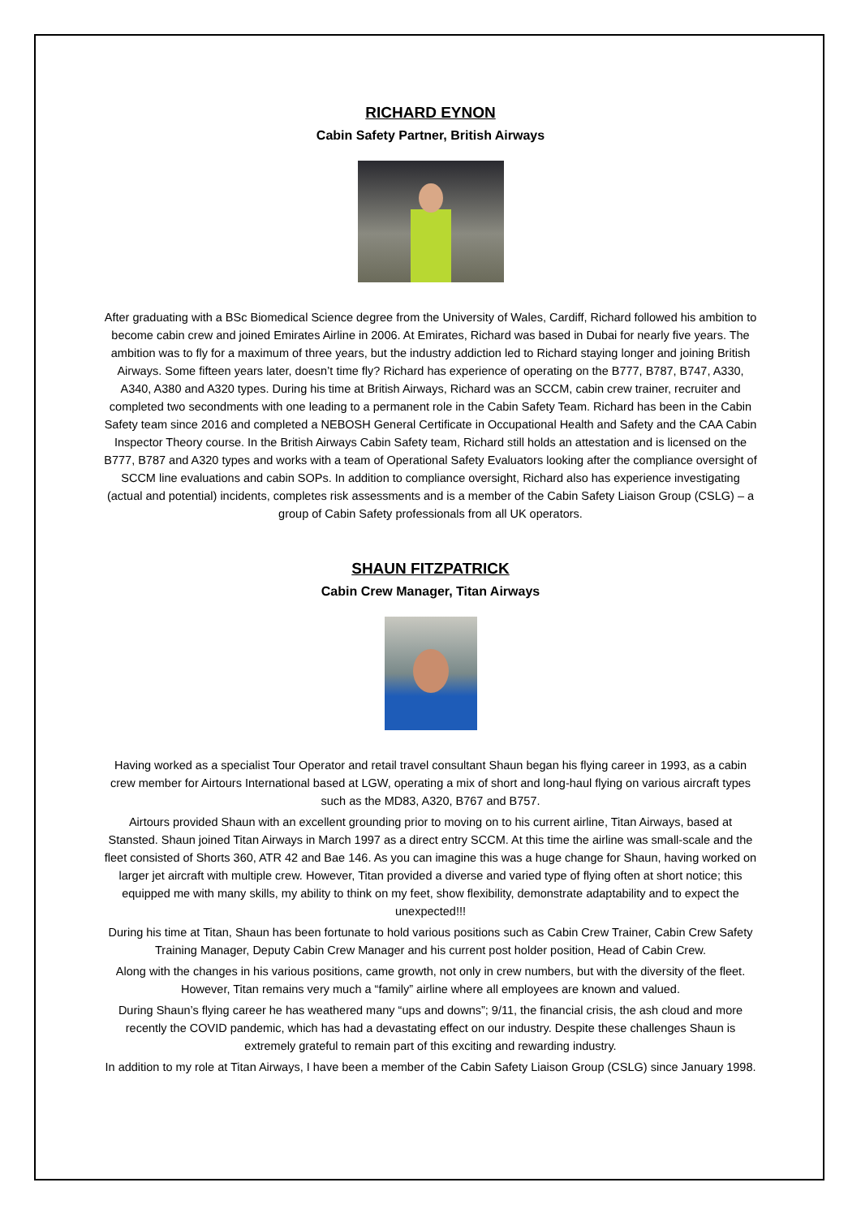RICHARD EYNON
Cabin Safety Partner, British Airways
After graduating with a BSc Biomedical Science degree from the University of Wales, Cardiff, Richard followed his ambition to become cabin crew and joined Emirates Airline in 2006. At Emirates, Richard was based in Dubai for nearly five years. The ambition was to fly for a maximum of three years, but the industry addiction led to Richard staying longer and joining British Airways. Some fifteen years later, doesn’t time fly? Richard has experience of operating on the B777, B787, B747, A330, A340, A380 and A320 types. During his time at British Airways, Richard was an SCCM, cabin crew trainer, recruiter and completed two secondments with one leading to a permanent role in the Cabin Safety Team. Richard has been in the Cabin Safety team since 2016 and completed a NEBOSH General Certificate in Occupational Health and Safety and the CAA Cabin Inspector Theory course. In the British Airways Cabin Safety team, Richard still holds an attestation and is licensed on the B777, B787 and A320 types and works with a team of Operational Safety Evaluators looking after the compliance oversight of SCCM line evaluations and cabin SOPs. In addition to compliance oversight, Richard also has experience investigating (actual and potential) incidents, completes risk assessments and is a member of the Cabin Safety Liaison Group (CSLG) – a group of Cabin Safety professionals from all UK operators.
SHAUN FITZPATRICK
Cabin Crew Manager, Titan Airways
Having worked as a specialist Tour Operator and retail travel consultant Shaun began his flying career in 1993, as a cabin crew member for Airtours International based at LGW, operating a mix of short and long-haul flying on various aircraft types such as the MD83, A320, B767 and B757.
Airtours provided Shaun with an excellent grounding prior to moving on to his current airline, Titan Airways, based at Stansted. Shaun joined Titan Airways in March 1997 as a direct entry SCCM. At this time the airline was small-scale and the fleet consisted of Shorts 360, ATR 42 and Bae 146. As you can imagine this was a huge change for Shaun, having worked on larger jet aircraft with multiple crew. However, Titan provided a diverse and varied type of flying often at short notice; this equipped me with many skills, my ability to think on my feet, show flexibility, demonstrate adaptability and to expect the unexpected!!!
During his time at Titan, Shaun has been fortunate to hold various positions such as Cabin Crew Trainer, Cabin Crew Safety Training Manager, Deputy Cabin Crew Manager and his current post holder position, Head of Cabin Crew.
Along with the changes in his various positions, came growth, not only in crew numbers, but with the diversity of the fleet. However, Titan remains very much a “family” airline where all employees are known and valued.
During Shaun’s flying career he has weathered many “ups and downs”; 9/11, the financial crisis, the ash cloud and more recently the COVID pandemic, which has had a devastating effect on our industry. Despite these challenges Shaun is extremely grateful to remain part of this exciting and rewarding industry.
In addition to my role at Titan Airways, I have been a member of the Cabin Safety Liaison Group (CSLG) since January 1998.